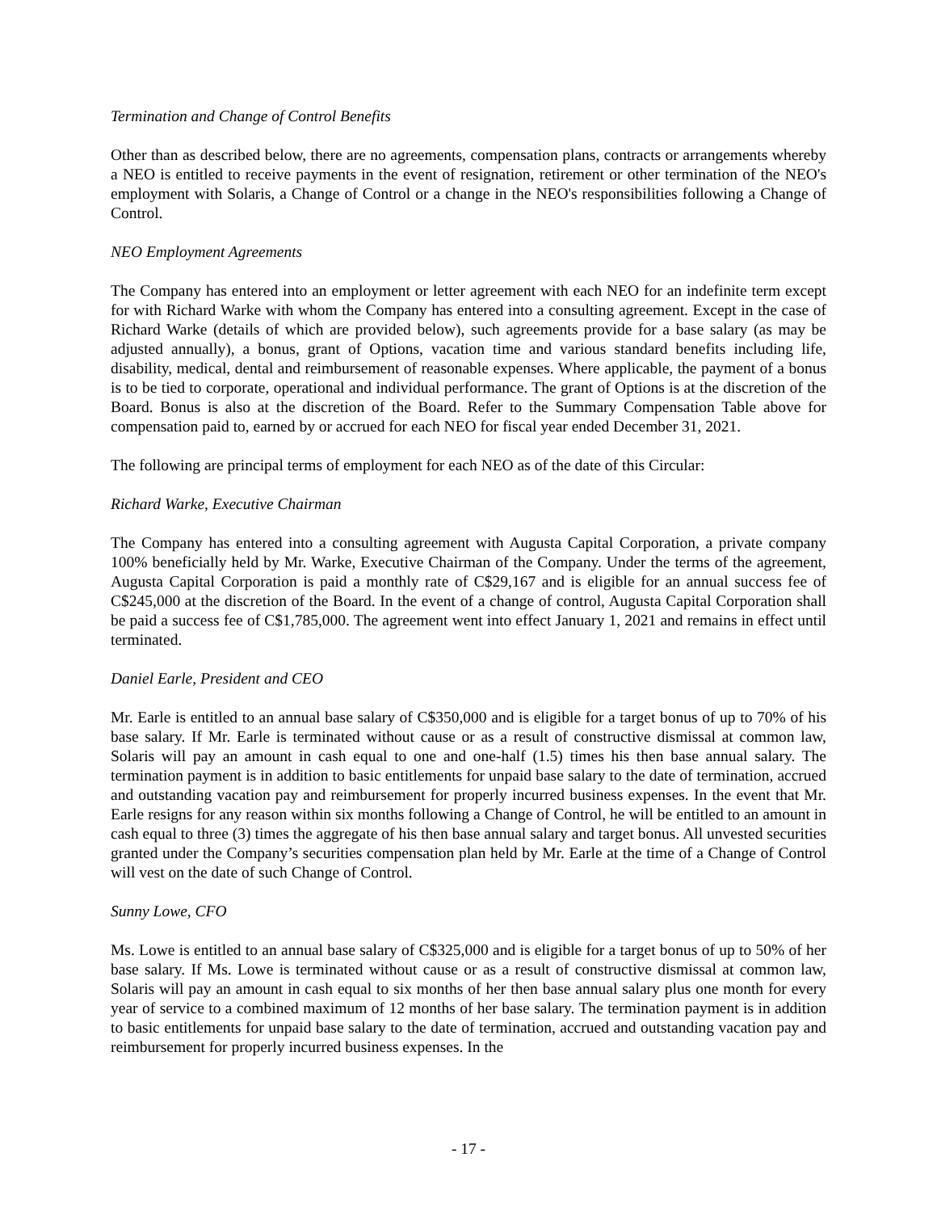Termination and Change of Control Benefits
Other than as described below, there are no agreements, compensation plans, contracts or arrangements whereby a NEO is entitled to receive payments in the event of resignation, retirement or other termination of the NEO's employment with Solaris, a Change of Control or a change in the NEO's responsibilities following a Change of Control.
NEO Employment Agreements
The Company has entered into an employment or letter agreement with each NEO for an indefinite term except for with Richard Warke with whom the Company has entered into a consulting agreement. Except in the case of Richard Warke (details of which are provided below), such agreements provide for a base salary (as may be adjusted annually), a bonus, grant of Options, vacation time and various standard benefits including life, disability, medical, dental and reimbursement of reasonable expenses. Where applicable, the payment of a bonus is to be tied to corporate, operational and individual performance. The grant of Options is at the discretion of the Board. Bonus is also at the discretion of the Board. Refer to the Summary Compensation Table above for compensation paid to, earned by or accrued for each NEO for fiscal year ended December 31, 2021.
The following are principal terms of employment for each NEO as of the date of this Circular:
Richard Warke, Executive Chairman
The Company has entered into a consulting agreement with Augusta Capital Corporation, a private company 100% beneficially held by Mr. Warke, Executive Chairman of the Company. Under the terms of the agreement, Augusta Capital Corporation is paid a monthly rate of C$29,167 and is eligible for an annual success fee of C$245,000 at the discretion of the Board. In the event of a change of control, Augusta Capital Corporation shall be paid a success fee of C$1,785,000. The agreement went into effect January 1, 2021 and remains in effect until terminated.
Daniel Earle, President and CEO
Mr. Earle is entitled to an annual base salary of C$350,000 and is eligible for a target bonus of up to 70% of his base salary. If Mr. Earle is terminated without cause or as a result of constructive dismissal at common law, Solaris will pay an amount in cash equal to one and one-half (1.5) times his then base annual salary. The termination payment is in addition to basic entitlements for unpaid base salary to the date of termination, accrued and outstanding vacation pay and reimbursement for properly incurred business expenses. In the event that Mr. Earle resigns for any reason within six months following a Change of Control, he will be entitled to an amount in cash equal to three (3) times the aggregate of his then base annual salary and target bonus. All unvested securities granted under the Company’s securities compensation plan held by Mr. Earle at the time of a Change of Control will vest on the date of such Change of Control.
Sunny Lowe, CFO
Ms. Lowe is entitled to an annual base salary of C$325,000 and is eligible for a target bonus of up to 50% of her base salary. If Ms. Lowe is terminated without cause or as a result of constructive dismissal at common law, Solaris will pay an amount in cash equal to six months of her then base annual salary plus one month for every year of service to a combined maximum of 12 months of her base salary. The termination payment is in addition to basic entitlements for unpaid base salary to the date of termination, accrued and outstanding vacation pay and reimbursement for properly incurred business expenses. In the
- 17 -